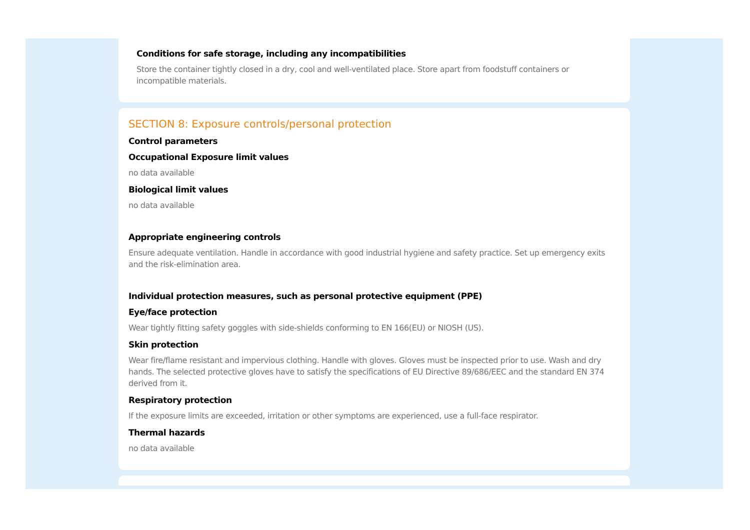Conditions for safe storage, including any incompatibilities
Store the container tightly closed in a dry, cool and well-ventilated place. Store apart from foodstuff containers or incompatible materials.
SECTION 8: Exposure controls/personal protection
Control parameters
Occupational Exposure limit values
no data available
Biological limit values
no data available
Appropriate engineering controls
Ensure adequate ventilation. Handle in accordance with good industrial hygiene and safety practice. Set up emergency exits and the risk-elimination area.
Individual protection measures, such as personal protective equipment (PPE)
Eye/face protection
Wear tightly fitting safety goggles with side-shields conforming to EN 166(EU) or NIOSH (US).
Skin protection
Wear fire/flame resistant and impervious clothing. Handle with gloves. Gloves must be inspected prior to use. Wash and dry hands. The selected protective gloves have to satisfy the specifications of EU Directive 89/686/EEC and the standard EN 374 derived from it.
Respiratory protection
If the exposure limits are exceeded, irritation or other symptoms are experienced, use a full-face respirator.
Thermal hazards
no data available